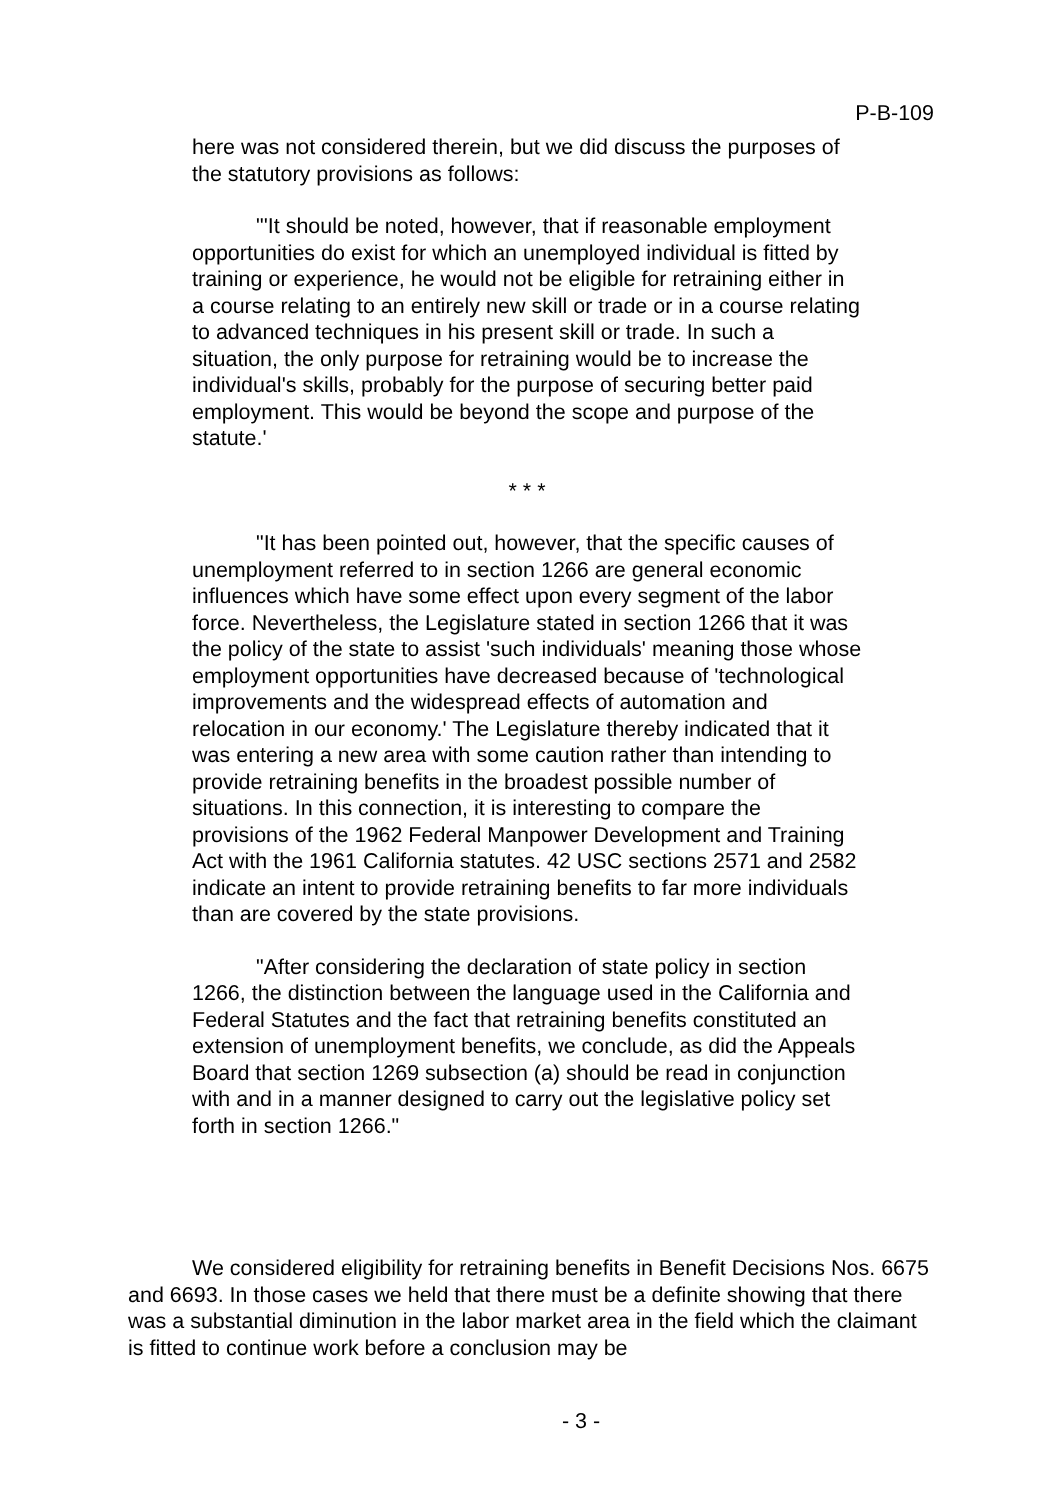P-B-109
here was not considered therein, but we did discuss the purposes of the statutory provisions as follows:
"'It should be noted, however, that if reasonable employment opportunities do exist for which an unemployed individual is fitted by training or experience, he would not be eligible for retraining either in a course relating to an entirely new skill or trade or in a course relating to advanced techniques in his present skill or trade. In such a situation, the only purpose for retraining would be to increase the individual's skills, probably for the purpose of securing better paid employment. This would be beyond the scope and purpose of the statute.'
* * *
"It has been pointed out, however, that the specific causes of unemployment referred to in section 1266 are general economic influences which have some effect upon every segment of the labor force. Nevertheless, the Legislature stated in section 1266 that it was the policy of the state to assist 'such individuals' meaning those whose employment opportunities have decreased because of 'technological improvements and the widespread effects of automation and relocation in our economy.' The Legislature thereby indicated that it was entering a new area with some caution rather than intending to provide retraining benefits in the broadest possible number of situations. In this connection, it is interesting to compare the provisions of the 1962 Federal Manpower Development and Training Act with the 1961 California statutes. 42 USC sections 2571 and 2582 indicate an intent to provide retraining benefits to far more individuals than are covered by the state provisions.
"After considering the declaration of state policy in section 1266, the distinction between the language used in the California and Federal Statutes and the fact that retraining benefits constituted an extension of unemployment benefits, we conclude, as did the Appeals Board that section 1269 subsection (a) should be read in conjunction with and in a manner designed to carry out the legislative policy set forth in section 1266."
We considered eligibility for retraining benefits in Benefit Decisions Nos. 6675 and 6693. In those cases we held that there must be a definite showing that there was a substantial diminution in the labor market area in the field which the claimant is fitted to continue work before a conclusion may be
- 3 -